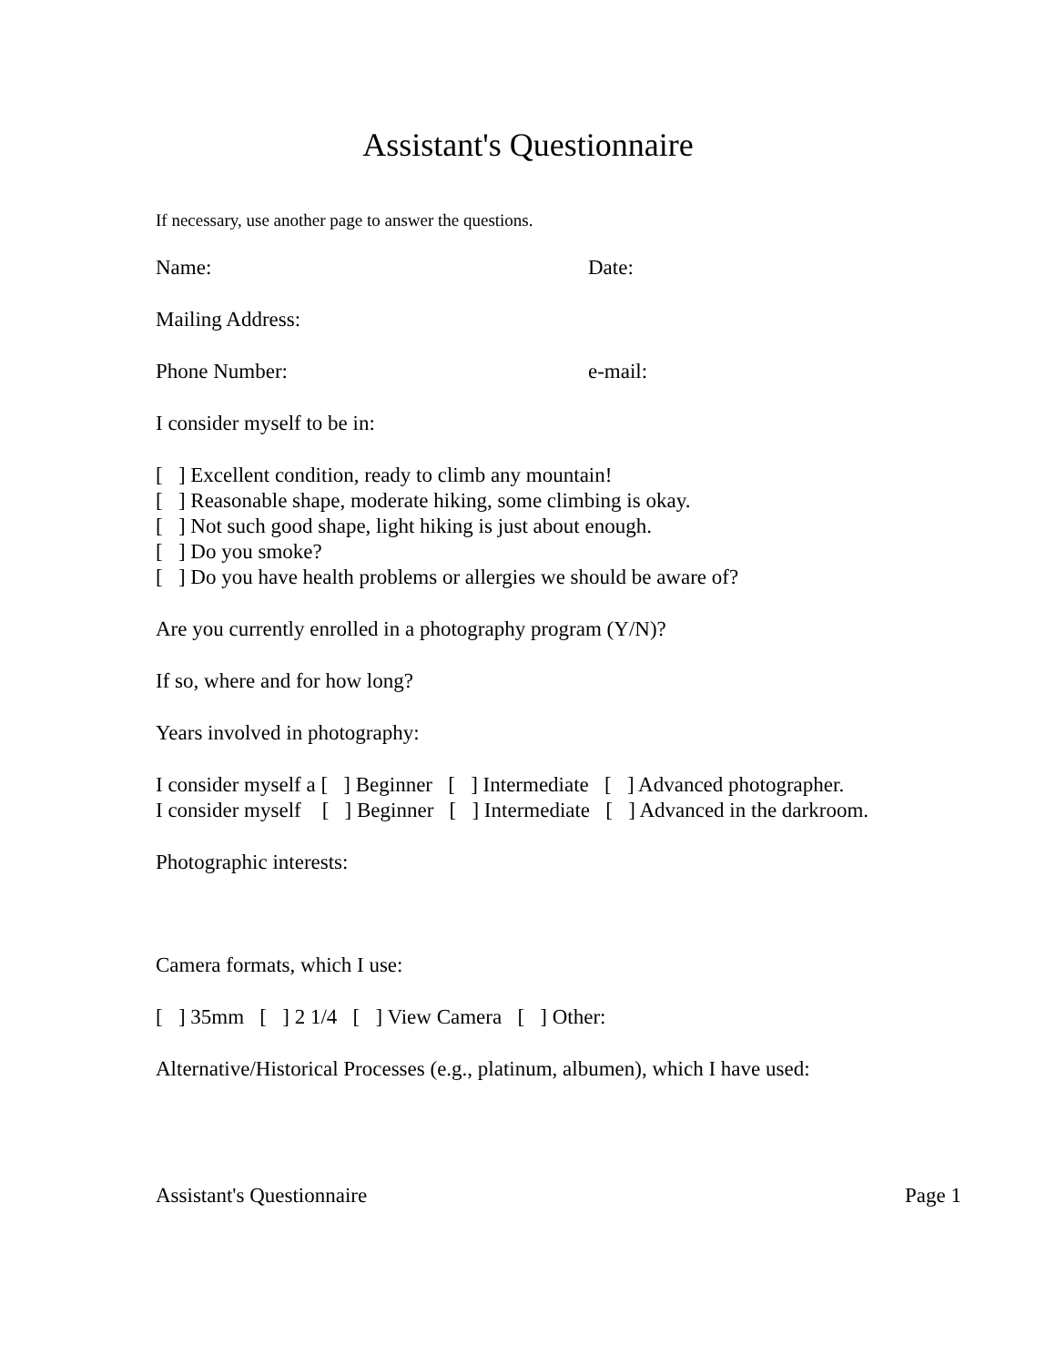Assistant's Questionnaire
If necessary, use another page to answer the questions.
Name: Date:
Mailing Address:
Phone Number: e-mail:
I consider myself to be in:
[ ] Excellent condition, ready to climb any mountain!
[ ] Reasonable shape, moderate hiking, some climbing is okay.
[ ] Not such good shape, light hiking is just about enough.
[ ] Do you smoke?
[ ] Do you have health problems or allergies we should be aware of?
Are you currently enrolled in a photography program (Y/N)?
If so, where and for how long?
Years involved in photography:
I consider myself a [ ] Beginner [ ] Intermediate [ ] Advanced photographer.
I consider myself [ ] Beginner [ ] Intermediate [ ] Advanced in the darkroom.
Photographic interests:
Camera formats, which I use:
[ ] 35mm [ ] 2 1/4 [ ] View Camera [ ] Other:
Alternative/Historical Processes (e.g., platinum, albumen), which I have used:
Assistant's Questionnaire Page 1